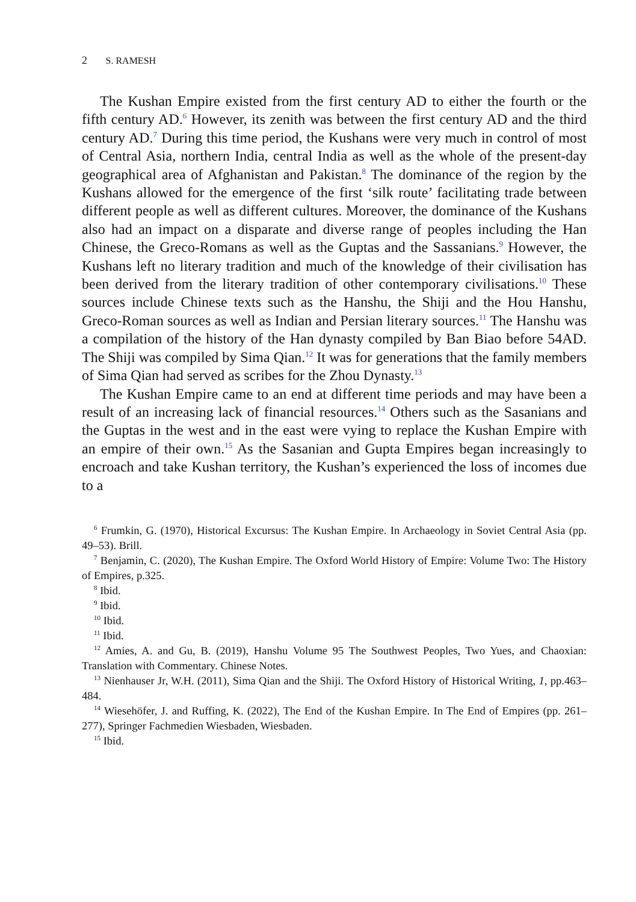2 S. RAMESH
The Kushan Empire existed from the first century AD to either the fourth or the fifth century AD.<sup>6</sup> However, its zenith was between the first century AD and the third century AD.<sup>7</sup> During this time period, the Kushans were very much in control of most of Central Asia, northern India, central India as well as the whole of the present-day geographical area of Afghanistan and Pakistan.<sup>8</sup> The dominance of the region by the Kushans allowed for the emergence of the first ‘silk route’ facilitating trade between different people as well as different cultures. Moreover, the dom­inance of the Kushans also had an impact on a disparate and diverse range of peoples including the Han Chinese, the Greco-Romans as well as the Guptas and the Sassanians.<sup>9</sup> However, the Kushans left no literary tradi­tion and much of the knowledge of their civilisation has been derived from the literary tradition of other contemporary civilisations.<sup>10</sup> These sources include Chinese texts such as the Hanshu, the Shiji and the Hou Hanshu, Greco-Roman sources as well as Indian and Persian literary sources.<sup>11</sup> The Hanshu was a compilation of the history of the Han dynasty compiled by Ban Biao before 54AD. The Shiji was compiled by Sima Qian.<sup>12</sup> It was for generations that the family members of Sima Qian had served as scribes for the Zhou Dynasty.<sup>13</sup>
The Kushan Empire came to an end at different time periods and may have been a result of an increasing lack of financial resources.<sup>14</sup> Others such as the Sasanians and the Guptas in the west and in the east were vying to replace the Kushan Empire with an empire of their own.<sup>15</sup> As the Sasanian and Gupta Empires began increasingly to encroach and take Kushan territory, the Kushan’s experienced the loss of incomes due to a
<sup>6</sup> Frumkin, G. (1970), Historical Excursus: The Kushan Empire. In Archaeology in Soviet Central Asia (pp. 49–53). Brill.
<sup>7</sup> Benjamin, C. (2020), The Kushan Empire. The Oxford World History of Empire: Volume Two: The History of Empires, p.325.
<sup>8</sup> Ibid.
<sup>9</sup> Ibid.
<sup>10</sup> Ibid.
<sup>11</sup> Ibid.
<sup>12</sup> Amies, A. and Gu, B. (2019), Hanshu Volume 95 The Southwest Peoples, Two Yues, and Chaoxian: Translation with Commentary. Chinese Notes.
<sup>13</sup> Nienhauser Jr, W.H. (2011), Sima Qian and the Shiji. The Oxford History of Historical Writing, 1, pp.463–484.
<sup>14</sup> Wiesehöfer, J. and Ruffing, K. (2022), The End of the Kushan Empire. In The End of Empires (pp. 261–277), Springer Fachmedien Wiesbaden, Wiesbaden.
<sup>15</sup> Ibid.